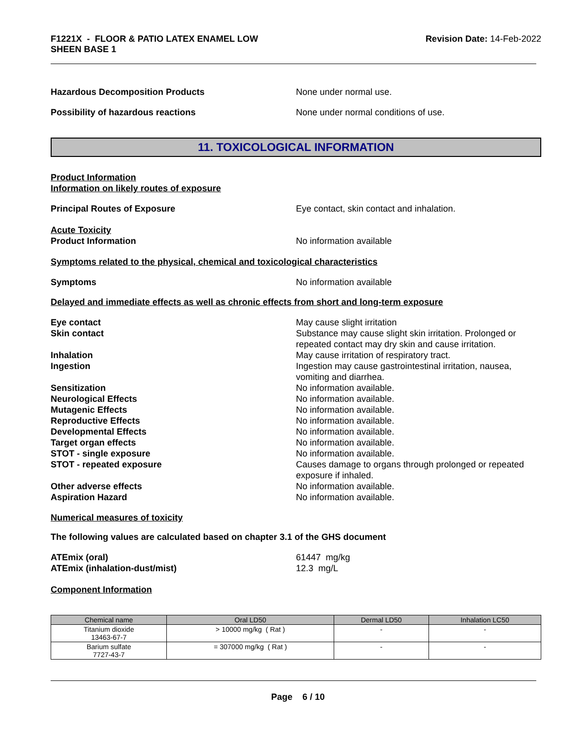F1221X - FLOOR & PATIO LATEX ENAMEL LOW
SHEEN BASE 1
Revision Date: 14-Feb-2022
Hazardous Decomposition Products None under normal use.
Possibility of hazardous reactions None under normal conditions of use.
11. TOXICOLOGICAL INFORMATION
Product Information
Information on likely routes of exposure
Principal Routes of Exposure Eye contact, skin contact and inhalation.
Acute Toxicity
Product Information
No information available
Symptoms related to the physical, chemical and toxicological characteristics
Symptoms No information available
Delayed and immediate effects as well as chronic effects from short and long-term exposure
Eye contact May cause slight irritation
Skin contact Substance may cause slight skin irritation. Prolonged or repeated contact may dry skin and cause irritation.
Inhalation May cause irritation of respiratory tract.
Ingestion Ingestion may cause gastrointestinal irritation, nausea, vomiting and diarrhea.
Sensitization No information available.
Neurological Effects No information available.
Mutagenic Effects No information available.
Reproductive Effects No information available.
Developmental Effects No information available.
Target organ effects No information available.
STOT - single exposure No information available.
STOT - repeated exposure Causes damage to organs through prolonged or repeated exposure if inhaled.
Other adverse effects No information available.
Aspiration Hazard No information available.
Numerical measures of toxicity
The following values are calculated based on chapter 3.1 of the GHS document
ATEmix (oral) 61447 mg/kg
ATEmix (inhalation-dust/mist) 12.3 mg/L
Component Information
| Chemical name | Oral LD50 | Dermal LD50 | Inhalation LC50 |
| --- | --- | --- | --- |
| Titanium dioxide 13463-67-7 | > 10000 mg/kg ( Rat ) | - | - |
| Barium sulfate 7727-43-7 | = 307000 mg/kg ( Rat ) | - | - |
Page 6 / 10